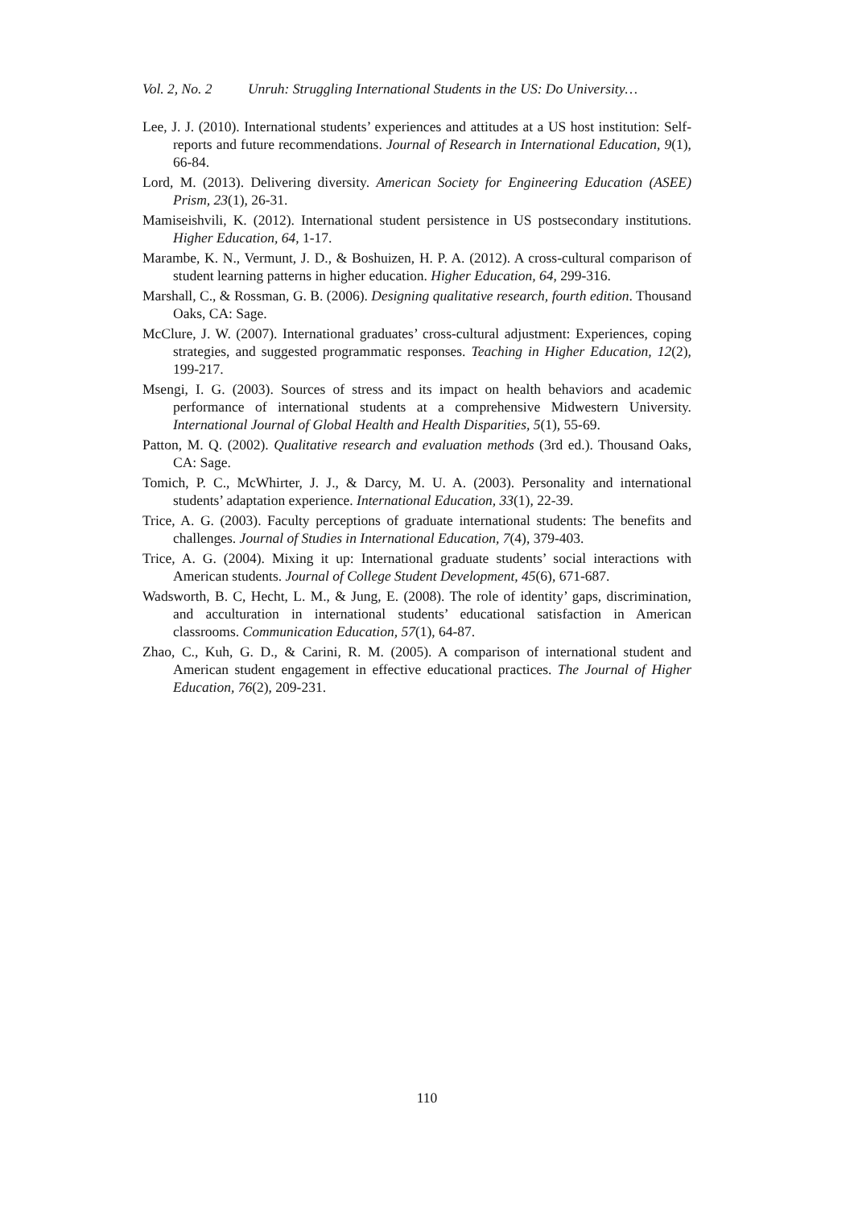Vol. 2, No. 2 Unruh: Struggling International Students in the US: Do University…
Lee, J. J. (2010). International students’ experiences and attitudes at a US host institution: Self-reports and future recommendations. Journal of Research in International Education, 9(1), 66-84.
Lord, M. (2013). Delivering diversity. American Society for Engineering Education (ASEE) Prism, 23(1), 26-31.
Mamiseishvili, K. (2012). International student persistence in US postsecondary institutions. Higher Education, 64, 1-17.
Marambe, K. N., Vermunt, J. D., & Boshuizen, H. P. A. (2012). A cross-cultural comparison of student learning patterns in higher education. Higher Education, 64, 299-316.
Marshall, C., & Rossman, G. B. (2006). Designing qualitative research, fourth edition. Thousand Oaks, CA: Sage.
McClure, J. W. (2007). International graduates’ cross-cultural adjustment: Experiences, coping strategies, and suggested programmatic responses. Teaching in Higher Education, 12(2), 199-217.
Msengi, I. G. (2003). Sources of stress and its impact on health behaviors and academic performance of international students at a comprehensive Midwestern University. International Journal of Global Health and Health Disparities, 5(1), 55-69.
Patton, M. Q. (2002). Qualitative research and evaluation methods (3rd ed.). Thousand Oaks, CA: Sage.
Tomich, P. C., McWhirter, J. J., & Darcy, M. U. A. (2003). Personality and international students’ adaptation experience. International Education, 33(1), 22-39.
Trice, A. G. (2003). Faculty perceptions of graduate international students: The benefits and challenges. Journal of Studies in International Education, 7(4), 379-403.
Trice, A. G. (2004). Mixing it up: International graduate students’ social interactions with American students. Journal of College Student Development, 45(6), 671-687.
Wadsworth, B. C, Hecht, L. M., & Jung, E. (2008). The role of identity’ gaps, discrimination, and acculturation in international students’ educational satisfaction in American classrooms. Communication Education, 57(1), 64-87.
Zhao, C., Kuh, G. D., & Carini, R. M. (2005). A comparison of international student and American student engagement in effective educational practices. The Journal of Higher Education, 76(2), 209-231.
110